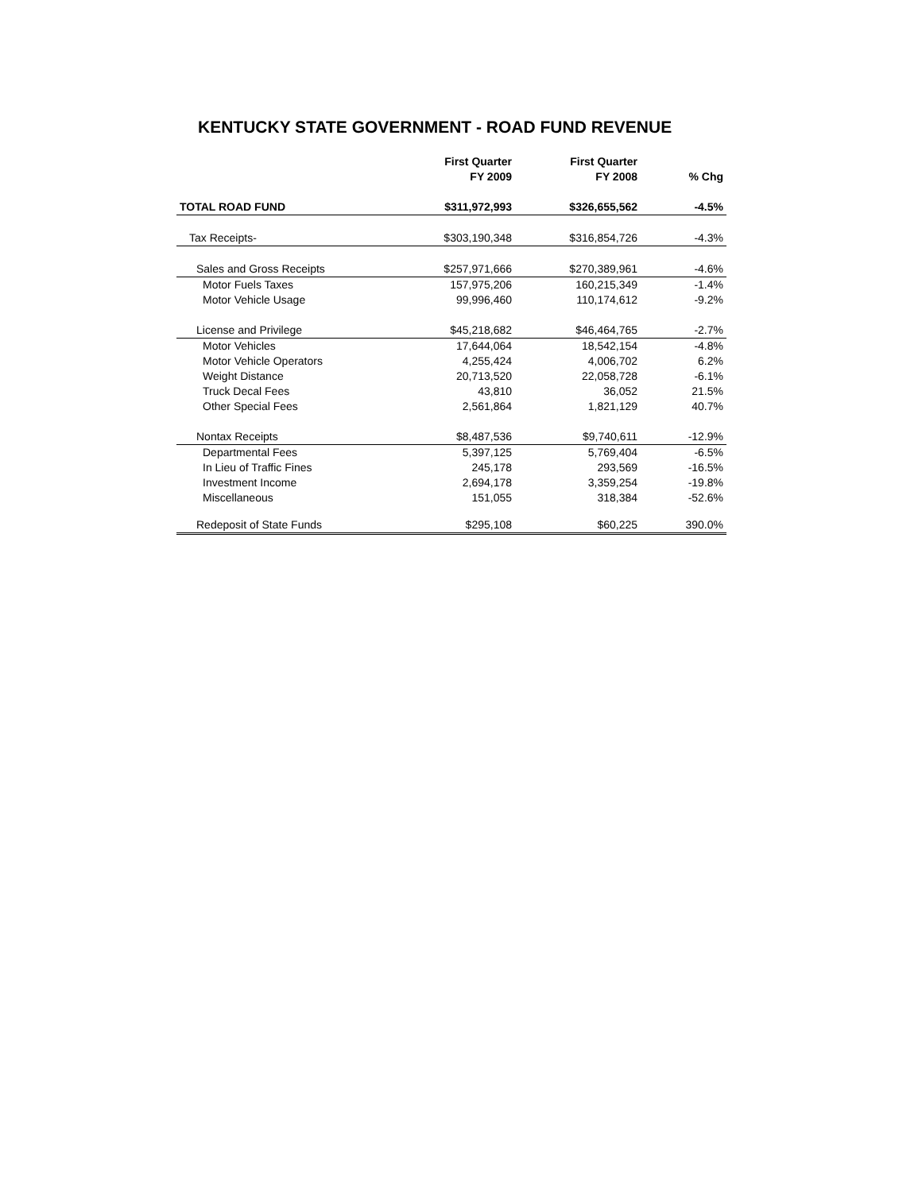KENTUCKY STATE GOVERNMENT - ROAD FUND REVENUE
| | First Quarter FY 2009 | First Quarter FY 2008 | % Chg |
| --- | --- | --- | --- |
| TOTAL ROAD FUND | $311,972,993 | $326,655,562 | -4.5% |
| Tax Receipts- | $303,190,348 | $316,854,726 | -4.3% |
| Sales and Gross Receipts | $257,971,666 | $270,389,961 | -4.6% |
| Motor Fuels Taxes | 157,975,206 | 160,215,349 | -1.4% |
| Motor Vehicle Usage | 99,996,460 | 110,174,612 | -9.2% |
| License and Privilege | $45,218,682 | $46,464,765 | -2.7% |
| Motor Vehicles | 17,644,064 | 18,542,154 | -4.8% |
| Motor Vehicle Operators | 4,255,424 | 4,006,702 | 6.2% |
| Weight Distance | 20,713,520 | 22,058,728 | -6.1% |
| Truck Decal Fees | 43,810 | 36,052 | 21.5% |
| Other Special Fees | 2,561,864 | 1,821,129 | 40.7% |
| Nontax Receipts | $8,487,536 | $9,740,611 | -12.9% |
| Departmental Fees | 5,397,125 | 5,769,404 | -6.5% |
| In Lieu of Traffic Fines | 245,178 | 293,569 | -16.5% |
| Investment Income | 2,694,178 | 3,359,254 | -19.8% |
| Miscellaneous | 151,055 | 318,384 | -52.6% |
| Redeposit of State Funds | $295,108 | $60,225 | 390.0% |